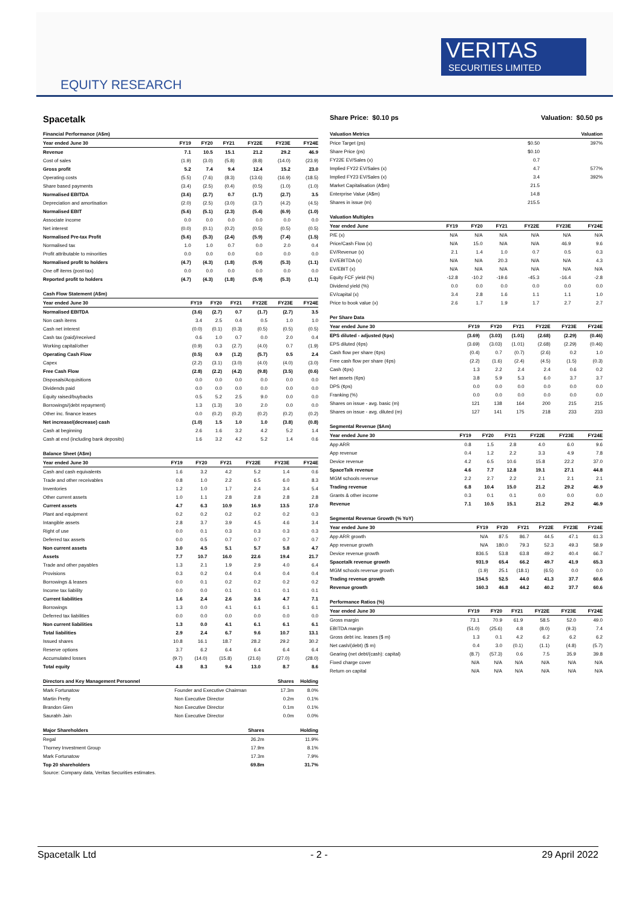VERITAS
SECURITIES LIMITED
EQUITY RESEARCH
Spacetalk
| Financial Performance (A$m) | | | | | | |
| --- | --- | --- | --- | --- | --- | --- |
| Year ended June 30 | FY19 | FY20 | FY21 | FY22E | FY23E | FY24E |
| Revenue | 7.1 | 10.5 | 15.1 | 21.2 | 29.2 | 46.9 |
| Cost of sales | (1.9) | (3.0) | (5.8) | (8.8) | (14.0) | (23.9) |
| Gross profit | 5.2 | 7.4 | 9.4 | 12.4 | 15.2 | 23.0 |
| Operating costs | (5.5) | (7.6) | (8.3) | (13.6) | (16.9) | (18.5) |
| Share based payments | (3.4) | (2.5) | (0.4) | (0.5) | (1.0) | (1.0) |
| Normalised EBITDA | (3.6) | (2.7) | 0.7 | (1.7) | (2.7) | 3.5 |
| Depreciation and amortisation | (2.0) | (2.5) | (3.0) | (3.7) | (4.2) | (4.5) |
| Normalised EBIT | (5.6) | (5.1) | (2.3) | (5.4) | (6.9) | (1.0) |
| Associate income | 0.0 | 0.0 | 0.0 | 0.0 | 0.0 | 0.0 |
| Net interest | (0.0) | (0.1) | (0.2) | (0.5) | (0.5) | (0.5) |
| Normalised Pre-tax Profit | (5.6) | (5.3) | (2.4) | (5.9) | (7.4) | (1.5) |
| Normalised tax | 1.0 | 1.0 | 0.7 | 0.0 | 2.0 | 0.4 |
| Profit attributable to minorities | 0.0 | 0.0 | 0.0 | 0.0 | 0.0 | 0.0 |
| Normalised profit to holders | (4.7) | (4.3) | (1.8) | (5.9) | (5.3) | (1.1) |
| One off items (post-tax) | 0.0 | 0.0 | 0.0 | 0.0 | 0.0 | 0.0 |
| Reported profit to holders | (4.7) | (4.3) | (1.8) | (5.9) | (5.3) | (1.1) |
| Cash Flow Statement (A$m) | | | | | | |
| --- | --- | --- | --- | --- | --- | --- |
| Year ended June 30 | FY19 | FY20 | FY21 | FY22E | FY23E | FY24E |
| Normalised EBITDA | (3.6) | (2.7) | 0.7 | (1.7) | (2.7) | 3.5 |
| Non cash items | 3.4 | 2.5 | 0.4 | 0.5 | 1.0 | 1.0 |
| Cash net interest | (0.0) | (0.1) | (0.3) | (0.5) | (0.5) | (0.5) |
| Cash tax (paid)/received | 0.6 | 1.0 | 0.7 | 0.0 | 2.0 | 0.4 |
| Working capital/other | (0.9) | 0.3 | (2.7) | (4.0) | 0.7 | (1.9) |
| Operating Cash Flow | (0.5) | 0.9 | (1.2) | (5.7) | 0.5 | 2.4 |
| Capex | (2.2) | (3.1) | (3.0) | (4.0) | (4.0) | (3.0) |
| Free Cash Flow | (2.8) | (2.2) | (4.2) | (9.8) | (3.5) | (0.6) |
| Disposals/Acquisitions | 0.0 | 0.0 | 0.0 | 0.0 | 0.0 | 0.0 |
| Dividends paid | 0.0 | 0.0 | 0.0 | 0.0 | 0.0 | 0.0 |
| Equity raised/buybacks | 0.5 | 5.2 | 2.5 | 9.0 | 0.0 | 0.0 |
| Borrowings/(debt repayment) | 1.3 | (1.3) | 3.0 | 2.0 | 0.0 | 0.0 |
| Other inc. finance leases | 0.0 | (0.2) | (0.2) | (0.2) | (0.2) | (0.2) |
| Net increase/(decrease) cash | (1.0) | 1.5 | 1.0 | 1.0 | (3.8) | (0.8) |
| Cash at beginning | 2.6 | 1.6 | 3.2 | 4.2 | 5.2 | 1.4 |
| Cash at end (including bank deposits) | 1.6 | 3.2 | 4.2 | 5.2 | 1.4 | 0.6 |
| Balance Sheet (A$m) | | | | | | |
| --- | --- | --- | --- | --- | --- | --- |
| Year ended June 30 | FY19 | FY20 | FY21 | FY22E | FY23E | FY24E |
| Cash and cash equivalents | 1.6 | 3.2 | 4.2 | 5.2 | 1.4 | 0.6 |
| Trade and other receivables | 0.8 | 1.0 | 2.2 | 6.5 | 6.0 | 8.3 |
| Inventories | 1.2 | 1.0 | 1.7 | 2.4 | 3.4 | 5.4 |
| Other current assets | 1.0 | 1.1 | 2.8 | 2.8 | 2.8 | 2.8 |
| Current assets | 4.7 | 6.3 | 10.9 | 16.9 | 13.5 | 17.0 |
| Plant and equipment | 0.2 | 0.2 | 0.2 | 0.2 | 0.2 | 0.3 |
| Intangible assets | 2.8 | 3.7 | 3.9 | 4.5 | 4.6 | 3.4 |
| Right of use | 0.0 | 0.1 | 0.3 | 0.3 | 0.3 | 0.3 |
| Deferred tax assets | 0.0 | 0.5 | 0.7 | 0.7 | 0.7 | 0.7 |
| Non current assets | 3.0 | 4.5 | 5.1 | 5.7 | 5.8 | 4.7 |
| Assets | 7.7 | 10.7 | 16.0 | 22.6 | 19.4 | 21.7 |
| Trade and other payables | 1.3 | 2.1 | 1.9 | 2.9 | 4.0 | 6.4 |
| Provisions | 0.3 | 0.2 | 0.4 | 0.4 | 0.4 | 0.4 |
| Borrowings & leases | 0.0 | 0.1 | 0.2 | 0.2 | 0.2 | 0.2 |
| Income tax liability | 0.0 | 0.0 | 0.1 | 0.1 | 0.1 | 0.1 |
| Current liabilities | 1.6 | 2.4 | 2.6 | 3.6 | 4.7 | 7.1 |
| Borrowings | 1.3 | 0.0 | 4.1 | 6.1 | 6.1 | 6.1 |
| Deferred tax liabilities | 0.0 | 0.0 | 0.0 | 0.0 | 0.0 | 0.0 |
| Non current liabilities | 1.3 | 0.0 | 4.1 | 6.1 | 6.1 | 6.1 |
| Total liabilities | 2.9 | 2.4 | 6.7 | 9.6 | 10.7 | 13.1 |
| Issued shares | 10.8 | 16.1 | 18.7 | 28.2 | 29.2 | 30.2 |
| Reserve options | 3.7 | 6.2 | 6.4 | 6.4 | 6.4 | 6.4 |
| Accumulated losses | (9.7) | (14.0) | (15.8) | (21.6) | (27.0) | (28.0) |
| Total equity | 4.8 | 8.3 | 9.4 | 13.0 | 8.7 | 8.6 |
| Directors and Key Management Personnel | | Shares | Holding |
| --- | --- | --- | --- |
| Mark Fortunatow | Founder and Executive Chairman | 17.3m | 8.0% |
| Martin Pretty | Non Executive Director | 0.2m | 0.1% |
| Brandon Gien | Non Executive Director | 0.1m | 0.1% |
| Saurabh Jain | Non Executive Director | 0.0m | 0.0% |
| Major Shareholders | Shares | Holding |
| --- | --- | --- |
| Regal | 26.2m | 11.9% |
| Thorney Investment Group | 17.9m | 8.1% |
| Mark Fortunatow | 17.3m | 7.9% |
| Top 20 shareholders | 69.8m | 31.7% |
Source: Company data, Veritas Securities estimates.
Share Price: $0.10 ps Valuation: $0.50 ps
| Valuation Metrics | | Valuation |
| --- | --- | --- |
| Price Target (ps) | $0.50 | 397% |
| Share Price (ps) | $0.10 | |
| FY22E EV/Sales (x) | 0.7 | |
| Implied FY22 EV/Sales (x) | 4.7 | 577% |
| Implied FY23 EV/Sales (x) | 3.4 | 392% |
| Market Capitalisation (A$m) | 21.5 | |
| Enterprise Value (A$m) | 14.8 | |
| Shares in issue (m) | 215.5 | |
| Valuation Multiples | | | | | | |
| --- | --- | --- | --- | --- | --- | --- |
| Year ended June | FY19 | FY20 | FY21 | FY22E | FY23E | FY24E |
| P/E (x) | N/A | N/A | N/A | N/A | N/A | N/A |
| Price/Cash Flow (x) | N/A | 15.0 | N/A | N/A | 46.9 | 9.6 |
| EV/Revenue (x) | 2.1 | 1.4 | 1.0 | 0.7 | 0.5 | 0.3 |
| EV/EBITDA (x) | N/A | N/A | 20.3 | N/A | N/A | 4.3 |
| EV/EBIT (x) | N/A | N/A | N/A | N/A | N/A | N/A |
| Equity FCF yield (%) | -12.8 | -10.2 | -19.6 | -45.3 | -16.4 | -2.8 |
| Dividend yield (%) | 0.0 | 0.0 | 0.0 | 0.0 | 0.0 | 0.0 |
| EV/capital (x) | 3.4 | 2.8 | 1.6 | 1.1 | 1.1 | 1.0 |
| Price to book value (x) | 2.6 | 1.7 | 1.9 | 1.7 | 2.7 | 2.7 |
| Per Share Data | | | | | | |
| --- | --- | --- | --- | --- | --- | --- |
| Year ended June 30 | FY19 | FY20 | FY21 | FY22E | FY23E | FY24E |
| EPS diluted - adjusted (¢ps) | (3.69) | (3.03) | (1.01) | (2.68) | (2.29) | (0.46) |
| EPS diluted (¢ps) | (3.69) | (3.03) | (1.01) | (2.68) | (2.29) | (0.46) |
| Cash flow per share (¢ps) | (0.4) | 0.7 | (0.7) | (2.6) | 0.2 | 1.0 |
| Free cash flow per share (¢ps) | (2.2) | (1.6) | (2.4) | (4.5) | (1.5) | (0.3) |
| Cash (¢ps) | 1.3 | 2.2 | 2.4 | 2.4 | 0.6 | 0.2 |
| Net assets (¢ps) | 3.8 | 5.9 | 5.3 | 6.0 | 3.7 | 3.7 |
| DPS (¢ps) | 0.0 | 0.0 | 0.0 | 0.0 | 0.0 | 0.0 |
| Franking (%) | 0.0 | 0.0 | 0.0 | 0.0 | 0.0 | 0.0 |
| Shares on issue - avg. basic (m) | 121 | 138 | 164 | 200 | 215 | 215 |
| Shares on issue - avg. diluted (m) | 127 | 141 | 175 | 218 | 233 | 233 |
| Segmental Revenue ($Am) | | | | | | |
| --- | --- | --- | --- | --- | --- | --- |
| Year ended June 30 | FY19 | FY20 | FY21 | FY22E | FY23E | FY24E |
| App ARR | 0.8 | 1.5 | 2.8 | 4.0 | 6.0 | 9.6 |
| App revenue | 0.4 | 1.2 | 2.2 | 3.3 | 4.9 | 7.8 |
| Device revenue | 4.2 | 6.5 | 10.6 | 15.8 | 22.2 | 37.0 |
| SpaceTalk revenue | 4.6 | 7.7 | 12.8 | 19.1 | 27.1 | 44.8 |
| MGM schools revenue | 2.2 | 2.7 | 2.2 | 2.1 | 2.1 | 2.1 |
| Trading revenue | 6.8 | 10.4 | 15.0 | 21.2 | 29.2 | 46.9 |
| Grants & other income | 0.3 | 0.1 | 0.1 | 0.0 | 0.0 | 0.0 |
| Revenue | 7.1 | 10.5 | 15.1 | 21.2 | 29.2 | 46.9 |
| Segmental Revenue Growth (% YoY) | | | | | | |
| --- | --- | --- | --- | --- | --- | --- |
| Year ended June 30 | FY19 | FY20 | FY21 | FY22E | FY23E | FY24E |
| App ARR growth | N/A | 87.5 | 86.7 | 44.5 | 47.1 | 61.3 |
| App revenue growth | N/A | 180.0 | 79.3 | 52.3 | 49.3 | 58.9 |
| Device revenue growth | 836.5 | 53.8 | 63.8 | 49.2 | 40.4 | 66.7 |
| Spacetalk revenue growth | 931.9 | 65.4 | 66.2 | 49.7 | 41.9 | 65.3 |
| MGM schools revenue growth | (1.9) | 25.1 | (18.1) | (6.5) | 0.0 | 0.0 |
| Trading revenue growth | 154.5 | 52.5 | 44.0 | 41.3 | 37.7 | 60.6 |
| Revenue growth | 160.3 | 46.8 | 44.2 | 40.2 | 37.7 | 60.6 |
| Performance Ratios (%) | | | | | | |
| --- | --- | --- | --- | --- | --- | --- |
| Year ended June 30 | FY19 | FY20 | FY21 | FY22E | FY23E | FY24E |
| Gross margin | 73.1 | 70.9 | 61.9 | 58.5 | 52.0 | 49.0 |
| EBITDA margin | (51.0) | (25.6) | 4.8 | (8.0) | (9.3) | 7.4 |
| Gross debt inc. leases ($ m) | 1.3 | 0.1 | 4.2 | 6.2 | 6.2 | 6.2 |
| Net cash/(debt) ($ m) | 0.4 | 3.0 | (0.1) | (1.1) | (4.8) | (5.7) |
| Gearing (net debt/(cash): capital) | (8.7) | (57.3) | 0.6 | 7.5 | 35.9 | 39.8 |
| Fixed charge cover | N/A | N/A | N/A | N/A | N/A | N/A |
| Return on capital | N/A | N/A | N/A | N/A | N/A | N/A |
Spacetalk Ltd - 2 - 29 April 2022